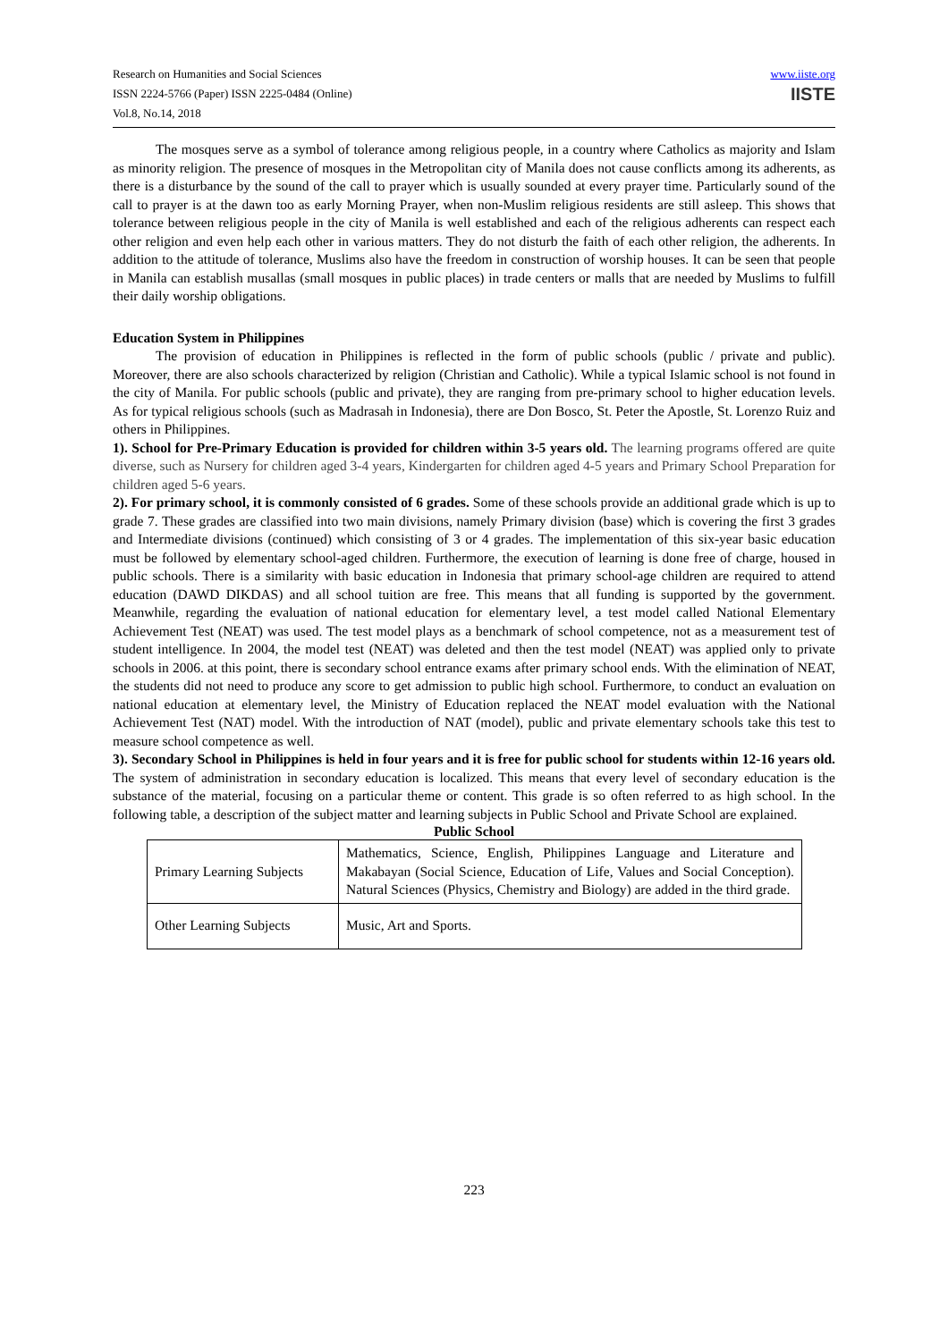Research on Humanities and Social Sciences
ISSN 2224-5766 (Paper) ISSN 2225-0484 (Online)
Vol.8, No.14, 2018
www.iiste.org
IISTE
The mosques serve as a symbol of tolerance among religious people, in a country where Catholics as majority and Islam as minority religion. The presence of mosques in the Metropolitan city of Manila does not cause conflicts among its adherents, as there is a disturbance by the sound of the call to prayer which is usually sounded at every prayer time. Particularly sound of the call to prayer is at the dawn too as early Morning Prayer, when non-Muslim religious residents are still asleep. This shows that tolerance between religious people in the city of Manila is well established and each of the religious adherents can respect each other religion and even help each other in various matters. They do not disturb the faith of each other religion, the adherents. In addition to the attitude of tolerance, Muslims also have the freedom in construction of worship houses. It can be seen that people in Manila can establish musallas (small mosques in public places) in trade centers or malls that are needed by Muslims to fulfill their daily worship obligations.
Education System in Philippines
The provision of education in Philippines is reflected in the form of public schools (public / private and public). Moreover, there are also schools characterized by religion (Christian and Catholic). While a typical Islamic school is not found in the city of Manila. For public schools (public and private), they are ranging from pre-primary school to higher education levels. As for typical religious schools (such as Madrasah in Indonesia), there are Don Bosco, St. Peter the Apostle, St. Lorenzo Ruiz and others in Philippines.
1). School for Pre-Primary Education is provided for children within 3-5 years old. The learning programs offered are quite diverse, such as Nursery for children aged 3-4 years, Kindergarten for children aged 4-5 years and Primary School Preparation for children aged 5-6 years.
2). For primary school, it is commonly consisted of 6 grades. Some of these schools provide an additional grade which is up to grade 7. These grades are classified into two main divisions, namely Primary division (base) which is covering the first 3 grades and Intermediate divisions (continued) which consisting of 3 or 4 grades. The implementation of this six-year basic education must be followed by elementary school-aged children. Furthermore, the execution of learning is done free of charge, housed in public schools. There is a similarity with basic education in Indonesia that primary school-age children are required to attend education (DAWD DIKDAS) and all school tuition are free. This means that all funding is supported by the government. Meanwhile, regarding the evaluation of national education for elementary level, a test model called National Elementary Achievement Test (NEAT) was used. The test model plays as a benchmark of school competence, not as a measurement test of student intelligence. In 2004, the model test (NEAT) was deleted and then the test model (NEAT) was applied only to private schools in 2006. at this point, there is secondary school entrance exams after primary school ends. With the elimination of NEAT, the students did not need to produce any score to get admission to public high school. Furthermore, to conduct an evaluation on national education at elementary level, the Ministry of Education replaced the NEAT model evaluation with the National Achievement Test (NAT) model. With the introduction of NAT (model), public and private elementary schools take this test to measure school competence as well.
3). Secondary School in Philippines is held in four years and it is free for public school for students within 12-16 years old. The system of administration in secondary education is localized. This means that every level of secondary education is the substance of the material, focusing on a particular theme or content. This grade is so often referred to as high school. In the following table, a description of the subject matter and learning subjects in Public School and Private School are explained.
Public School
| Primary Learning Subjects | Mathematics, Science, English, Philippines Language and Literature and Makabayan (Social Science, Education of Life, Values and Social Conception). Natural Sciences (Physics, Chemistry and Biology) are added in the third grade. |
| Other Learning Subjects | Music, Art and Sports. |
223